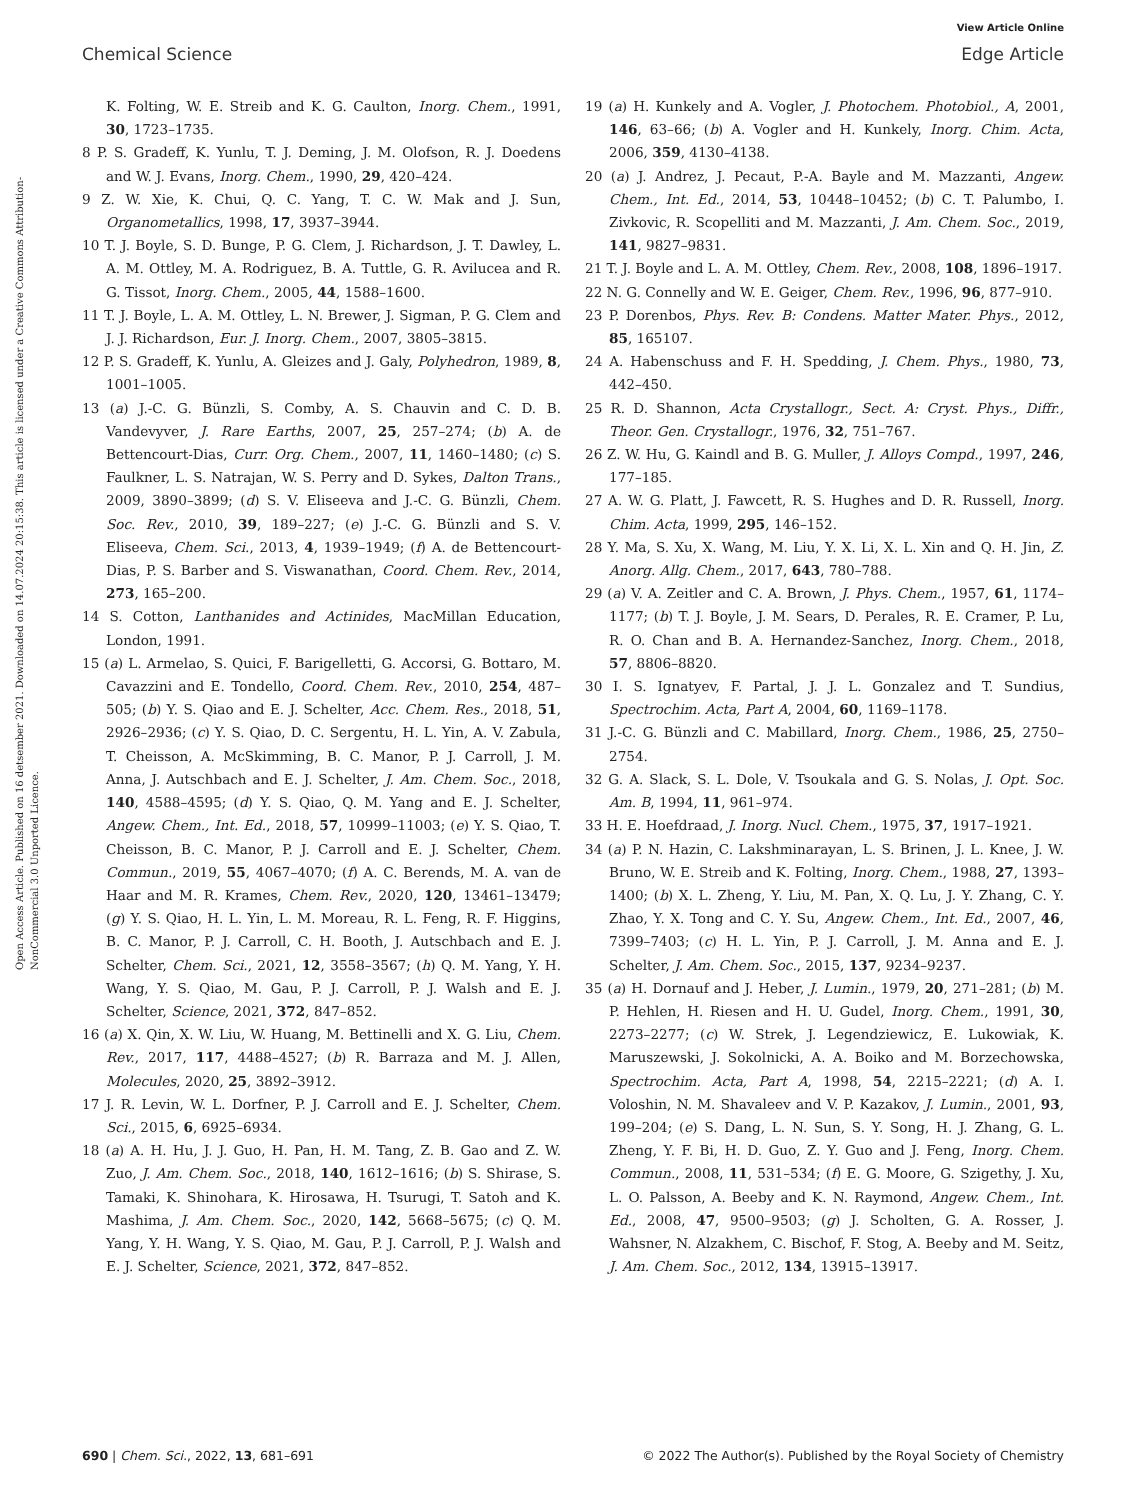View Article Online
Chemical Science Edge Article
Open Access Article. Published on 16 detsember 2021. Downloaded on 14.07.2024 20:15:38. This article is licensed under a Creative Commons Attribution-NonCommercial 3.0 Unported Licence.
K. Folting, W. E. Streib and K. G. Caulton, Inorg. Chem., 1991, 30, 1723–1735.
8 P. S. Gradeff, K. Yunlu, T. J. Deming, J. M. Olofson, R. J. Doedens and W. J. Evans, Inorg. Chem., 1990, 29, 420–424.
9 Z. W. Xie, K. Chui, Q. C. Yang, T. C. W. Mak and J. Sun, Organometallics, 1998, 17, 3937–3944.
10 T. J. Boyle, S. D. Bunge, P. G. Clem, J. Richardson, J. T. Dawley, L. A. M. Ottley, M. A. Rodriguez, B. A. Tuttle, G. R. Avilucea and R. G. Tissot, Inorg. Chem., 2005, 44, 1588–1600.
11 T. J. Boyle, L. A. M. Ottley, L. N. Brewer, J. Sigman, P. G. Clem and J. J. Richardson, Eur. J. Inorg. Chem., 2007, 3805–3815.
12 P. S. Gradeff, K. Yunlu, A. Gleizes and J. Galy, Polyhedron, 1989, 8, 1001–1005.
13 (a) J.-C. G. Bünzli, S. Comby, A. S. Chauvin and C. D. B. Vandevyver, J. Rare Earths, 2007, 25, 257–274; (b) A. de Bettencourt-Dias, Curr. Org. Chem., 2007, 11, 1460–1480; (c) S. Faulkner, L. S. Natrajan, W. S. Perry and D. Sykes, Dalton Trans., 2009, 3890–3899; (d) S. V. Eliseeva and J.-C. G. Bünzli, Chem. Soc. Rev., 2010, 39, 189–227; (e) J.-C. G. Bünzli and S. V. Eliseeva, Chem. Sci., 2013, 4, 1939–1949; (f) A. de Bettencourt-Dias, P. S. Barber and S. Viswanathan, Coord. Chem. Rev., 2014, 273, 165–200.
14 S. Cotton, Lanthanides and Actinides, MacMillan Education, London, 1991.
15 (a) L. Armelao, S. Quici, F. Barigelletti, G. Accorsi, G. Bottaro, M. Cavazzini and E. Tondello, Coord. Chem. Rev., 2010, 254, 487–505; (b) Y. S. Qiao and E. J. Schelter, Acc. Chem. Res., 2018, 51, 2926–2936; (c) Y. S. Qiao, D. C. Sergentu, H. L. Yin, A. V. Zabula, T. Cheisson, A. McSkimming, B. C. Manor, P. J. Carroll, J. M. Anna, J. Autschbach and E. J. Schelter, J. Am. Chem. Soc., 2018, 140, 4588–4595; (d) Y. S. Qiao, Q. M. Yang and E. J. Schelter, Angew. Chem., Int. Ed., 2018, 57, 10999–11003; (e) Y. S. Qiao, T. Cheisson, B. C. Manor, P. J. Carroll and E. J. Schelter, Chem. Commun., 2019, 55, 4067–4070; (f) A. C. Berends, M. A. van de Haar and M. R. Krames, Chem. Rev., 2020, 120, 13461–13479; (g) Y. S. Qiao, H. L. Yin, L. M. Moreau, R. L. Feng, R. F. Higgins, B. C. Manor, P. J. Carroll, C. H. Booth, J. Autschbach and E. J. Schelter, Chem. Sci., 2021, 12, 3558–3567; (h) Q. M. Yang, Y. H. Wang, Y. S. Qiao, M. Gau, P. J. Carroll, P. J. Walsh and E. J. Schelter, Science, 2021, 372, 847–852.
16 (a) X. Qin, X. W. Liu, W. Huang, M. Bettinelli and X. G. Liu, Chem. Rev., 2017, 117, 4488–4527; (b) R. Barraza and M. J. Allen, Molecules, 2020, 25, 3892–3912.
17 J. R. Levin, W. L. Dorfner, P. J. Carroll and E. J. Schelter, Chem. Sci., 2015, 6, 6925–6934.
18 (a) A. H. Hu, J. J. Guo, H. Pan, H. M. Tang, Z. B. Gao and Z. W. Zuo, J. Am. Chem. Soc., 2018, 140, 1612–1616; (b) S. Shirase, S. Tamaki, K. Shinohara, K. Hirosawa, H. Tsurugi, T. Satoh and K. Mashima, J. Am. Chem. Soc., 2020, 142, 5668–5675; (c) Q. M. Yang, Y. H. Wang, Y. S. Qiao, M. Gau, P. J. Carroll, P. J. Walsh and E. J. Schelter, Science, 2021, 372, 847–852.
19 (a) H. Kunkely and A. Vogler, J. Photochem. Photobiol., A, 2001, 146, 63–66; (b) A. Vogler and H. Kunkely, Inorg. Chim. Acta, 2006, 359, 4130–4138.
20 (a) J. Andrez, J. Pecaut, P.-A. Bayle and M. Mazzanti, Angew. Chem., Int. Ed., 2014, 53, 10448–10452; (b) C. T. Palumbo, I. Zivkovic, R. Scopelliti and M. Mazzanti, J. Am. Chem. Soc., 2019, 141, 9827–9831.
21 T. J. Boyle and L. A. M. Ottley, Chem. Rev., 2008, 108, 1896–1917.
22 N. G. Connelly and W. E. Geiger, Chem. Rev., 1996, 96, 877–910.
23 P. Dorenbos, Phys. Rev. B: Condens. Matter Mater. Phys., 2012, 85, 165107.
24 A. Habenschuss and F. H. Spedding, J. Chem. Phys., 1980, 73, 442–450.
25 R. D. Shannon, Acta Crystallogr., Sect. A: Cryst. Phys., Diffr., Theor. Gen. Crystallogr., 1976, 32, 751–767.
26 Z. W. Hu, G. Kaindl and B. G. Muller, J. Alloys Compd., 1997, 246, 177–185.
27 A. W. G. Platt, J. Fawcett, R. S. Hughes and D. R. Russell, Inorg. Chim. Acta, 1999, 295, 146–152.
28 Y. Ma, S. Xu, X. Wang, M. Liu, Y. X. Li, X. L. Xin and Q. H. Jin, Z. Anorg. Allg. Chem., 2017, 643, 780–788.
29 (a) V. A. Zeitler and C. A. Brown, J. Phys. Chem., 1957, 61, 1174–1177; (b) T. J. Boyle, J. M. Sears, D. Perales, R. E. Cramer, P. Lu, R. O. Chan and B. A. Hernandez-Sanchez, Inorg. Chem., 2018, 57, 8806–8820.
30 I. S. Ignatyev, F. Partal, J. J. L. Gonzalez and T. Sundius, Spectrochim. Acta, Part A, 2004, 60, 1169–1178.
31 J.-C. G. Bünzli and C. Mabillard, Inorg. Chem., 1986, 25, 2750–2754.
32 G. A. Slack, S. L. Dole, V. Tsoukala and G. S. Nolas, J. Opt. Soc. Am. B, 1994, 11, 961–974.
33 H. E. Hoefdraad, J. Inorg. Nucl. Chem., 1975, 37, 1917–1921.
34 (a) P. N. Hazin, C. Lakshminarayan, L. S. Brinen, J. L. Knee, J. W. Bruno, W. E. Streib and K. Folting, Inorg. Chem., 1988, 27, 1393–1400; (b) X. L. Zheng, Y. Liu, M. Pan, X. Q. Lu, J. Y. Zhang, C. Y. Zhao, Y. X. Tong and C. Y. Su, Angew. Chem., Int. Ed., 2007, 46, 7399–7403; (c) H. L. Yin, P. J. Carroll, J. M. Anna and E. J. Schelter, J. Am. Chem. Soc., 2015, 137, 9234–9237.
35 (a) H. Dornauf and J. Heber, J. Lumin., 1979, 20, 271–281; (b) M. P. Hehlen, H. Riesen and H. U. Gudel, Inorg. Chem., 1991, 30, 2273–2277; (c) W. Strek, J. Legendziewicz, E. Lukowiak, K. Maruszewski, J. Sokolnicki, A. A. Boiko and M. Borzechowska, Spectrochim. Acta, Part A, 1998, 54, 2215–2221; (d) A. I. Voloshin, N. M. Shavaleev and V. P. Kazakov, J. Lumin., 2001, 93, 199–204; (e) S. Dang, L. N. Sun, S. Y. Song, H. J. Zhang, G. L. Zheng, Y. F. Bi, H. D. Guo, Z. Y. Guo and J. Feng, Inorg. Chem. Commun., 2008, 11, 531–534; (f) E. G. Moore, G. Szigethy, J. Xu, L. O. Palsson, A. Beeby and K. N. Raymond, Angew. Chem., Int. Ed., 2008, 47, 9500–9503; (g) J. Scholten, G. A. Rosser, J. Wahsner, N. Alzakhem, C. Bischof, F. Stog, A. Beeby and M. Seitz, J. Am. Chem. Soc., 2012, 134, 13915–13917.
690 | Chem. Sci., 2022, 13, 681–691 © 2022 The Author(s). Published by the Royal Society of Chemistry